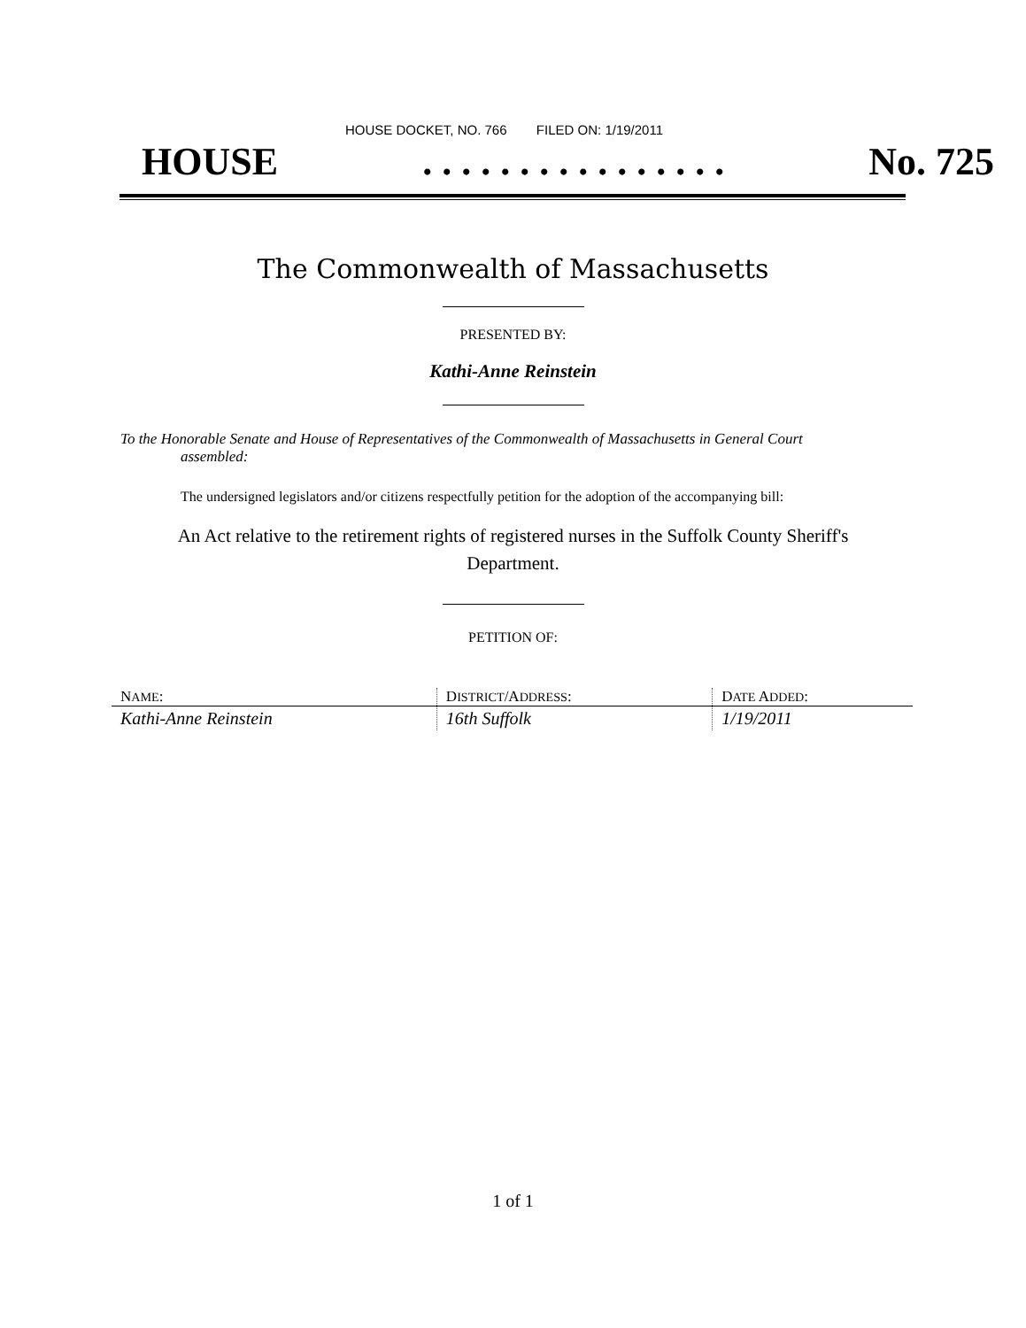HOUSE DOCKET, NO. 766 FILED ON: 1/19/2011
HOUSE. . . . . . . . . . . . . . . . No. 725
The Commonwealth of Massachusetts
PRESENTED BY:
Kathi-Anne Reinstein
To the Honorable Senate and House of Representatives of the Commonwealth of Massachusetts in General Court assembled:
The undersigned legislators and/or citizens respectfully petition for the adoption of the accompanying bill:
An Act relative to the retirement rights of registered nurses in the Suffolk County Sheriff's Department.
PETITION OF:
| N AME : | D ISTRICT /A DDRESS : | D ATE A DDED : |
| --- | --- | --- |
| Kathi-Anne Reinstein | 16th Suffolk | 1/19/2011 |
1 of 1